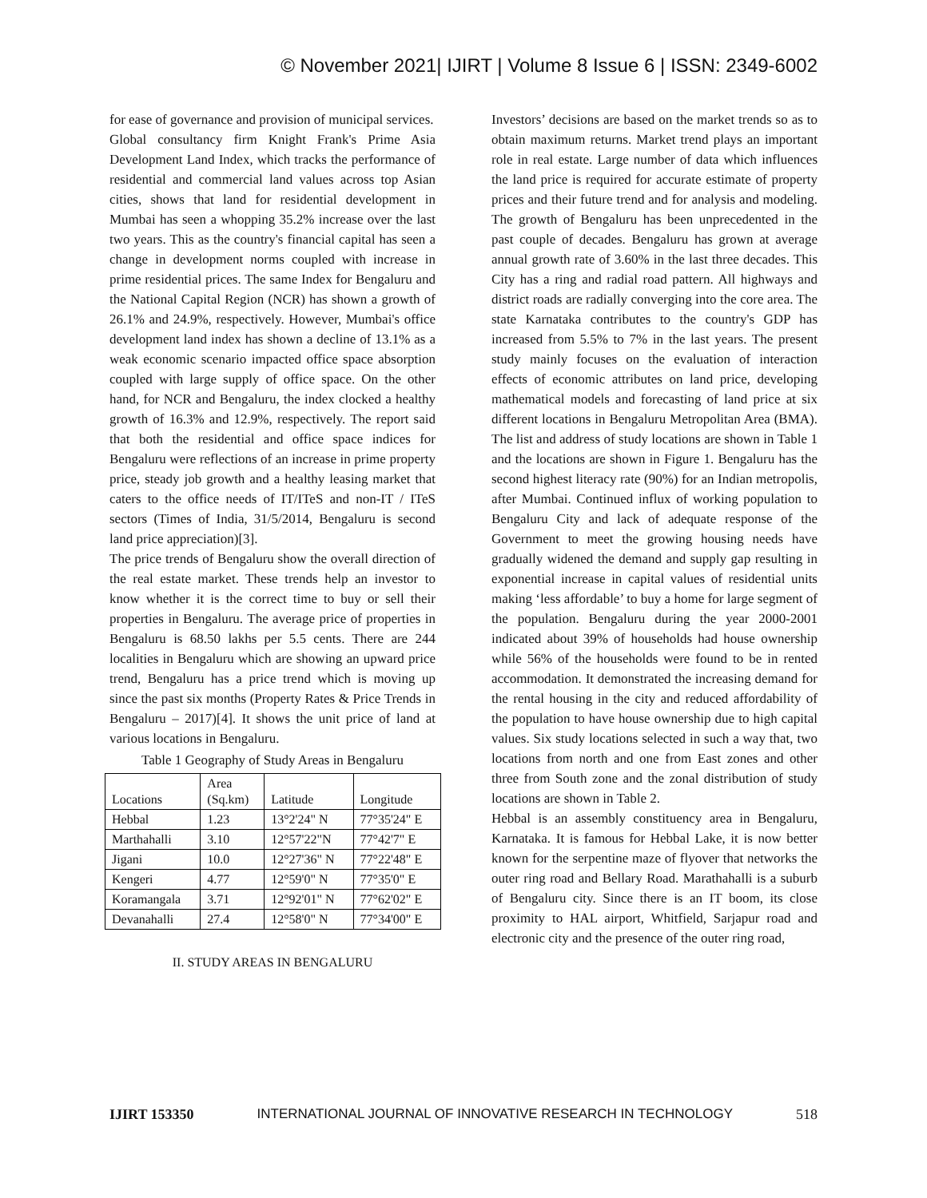© November 2021| IJIRT | Volume 8 Issue 6 | ISSN: 2349-6002
for ease of governance and provision of municipal services.
Global consultancy firm Knight Frank's Prime Asia Development Land Index, which tracks the performance of residential and commercial land values across top Asian cities, shows that land for residential development in Mumbai has seen a whopping 35.2% increase over the last two years. This as the country's financial capital has seen a change in development norms coupled with increase in prime residential prices. The same Index for Bengaluru and the National Capital Region (NCR) has shown a growth of 26.1% and 24.9%, respectively. However, Mumbai's office development land index has shown a decline of 13.1% as a weak economic scenario impacted office space absorption coupled with large supply of office space. On the other hand, for NCR and Bengaluru, the index clocked a healthy growth of 16.3% and 12.9%, respectively. The report said that both the residential and office space indices for Bengaluru were reflections of an increase in prime property price, steady job growth and a healthy leasing market that caters to the office needs of IT/ITeS and non-IT / ITeS sectors (Times of India, 31/5/2014, Bengaluru is second land price appreciation)[3].
The price trends of Bengaluru show the overall direction of the real estate market. These trends help an investor to know whether it is the correct time to buy or sell their properties in Bengaluru. The average price of properties in Bengaluru is 68.50 lakhs per 5.5 cents. There are 244 localities in Bengaluru which are showing an upward price trend, Bengaluru has a price trend which is moving up since the past six months (Property Rates & Price Trends in Bengaluru – 2017)[4]. It shows the unit price of land at various locations in Bengaluru.
Table 1 Geography of Study Areas in Bengaluru
| Locations | Area (Sq.km) | Latitude | Longitude |
| Hebbal | 1.23 | 13°2'24" N | 77°35'24" E |
| Marthahalli | 3.10 | 12°57'22"N | 77°42'7" E |
| Jigani | 10.0 | 12°27'36" N | 77°22'48" E |
| Kengeri | 4.77 | 12°59'0" N | 77°35'0" E |
| Koramangala | 3.71 | 12°92'01" N | 77°62'02" E |
| Devanahalli | 27.4 | 12°58'0" N | 77°34'00" E |
II. STUDY AREAS IN BENGALURU
Investors’ decisions are based on the market trends so as to obtain maximum returns. Market trend plays an important role in real estate. Large number of data which influences the land price is required for accurate estimate of property prices and their future trend and for analysis and modeling. The growth of Bengaluru has been unprecedented in the past couple of decades. Bengaluru has grown at average annual growth rate of 3.60% in the last three decades. This City has a ring and radial road pattern. All highways and district roads are radially converging into the core area. The state Karnataka contributes to the country's GDP has increased from 5.5% to 7% in the last years. The present study mainly focuses on the evaluation of interaction effects of economic attributes on land price, developing mathematical models and forecasting of land price at six different locations in Bengaluru Metropolitan Area (BMA). The list and address of study locations are shown in Table 1 and the locations are shown in Figure 1. Bengaluru has the second highest literacy rate (90%) for an Indian metropolis, after Mumbai. Continued influx of working population to Bengaluru City and lack of adequate response of the Government to meet the growing housing needs have gradually widened the demand and supply gap resulting in exponential increase in capital values of residential units making ‘less affordable’ to buy a home for large segment of the population. Bengaluru during the year 2000-2001 indicated about 39% of households had house ownership while 56% of the households were found to be in rented accommodation. It demonstrated the increasing demand for the rental housing in the city and reduced affordability of the population to have house ownership due to high capital values. Six study locations selected in such a way that, two locations from north and one from East zones and other three from South zone and the zonal distribution of study locations are shown in Table 2.
Hebbal is an assembly constituency area in Bengaluru, Karnataka. It is famous for Hebbal Lake, it is now better known for the serpentine maze of flyover that networks the outer ring road and Bellary Road. Marathahalli is a suburb of Bengaluru city. Since there is an IT boom, its close proximity to HAL airport, Whitfield, Sarjapur road and electronic city and the presence of the outer ring road,
IJIRT 153350 INTERNATIONAL JOURNAL OF INNOVATIVE RESEARCH IN TECHNOLOGY 518